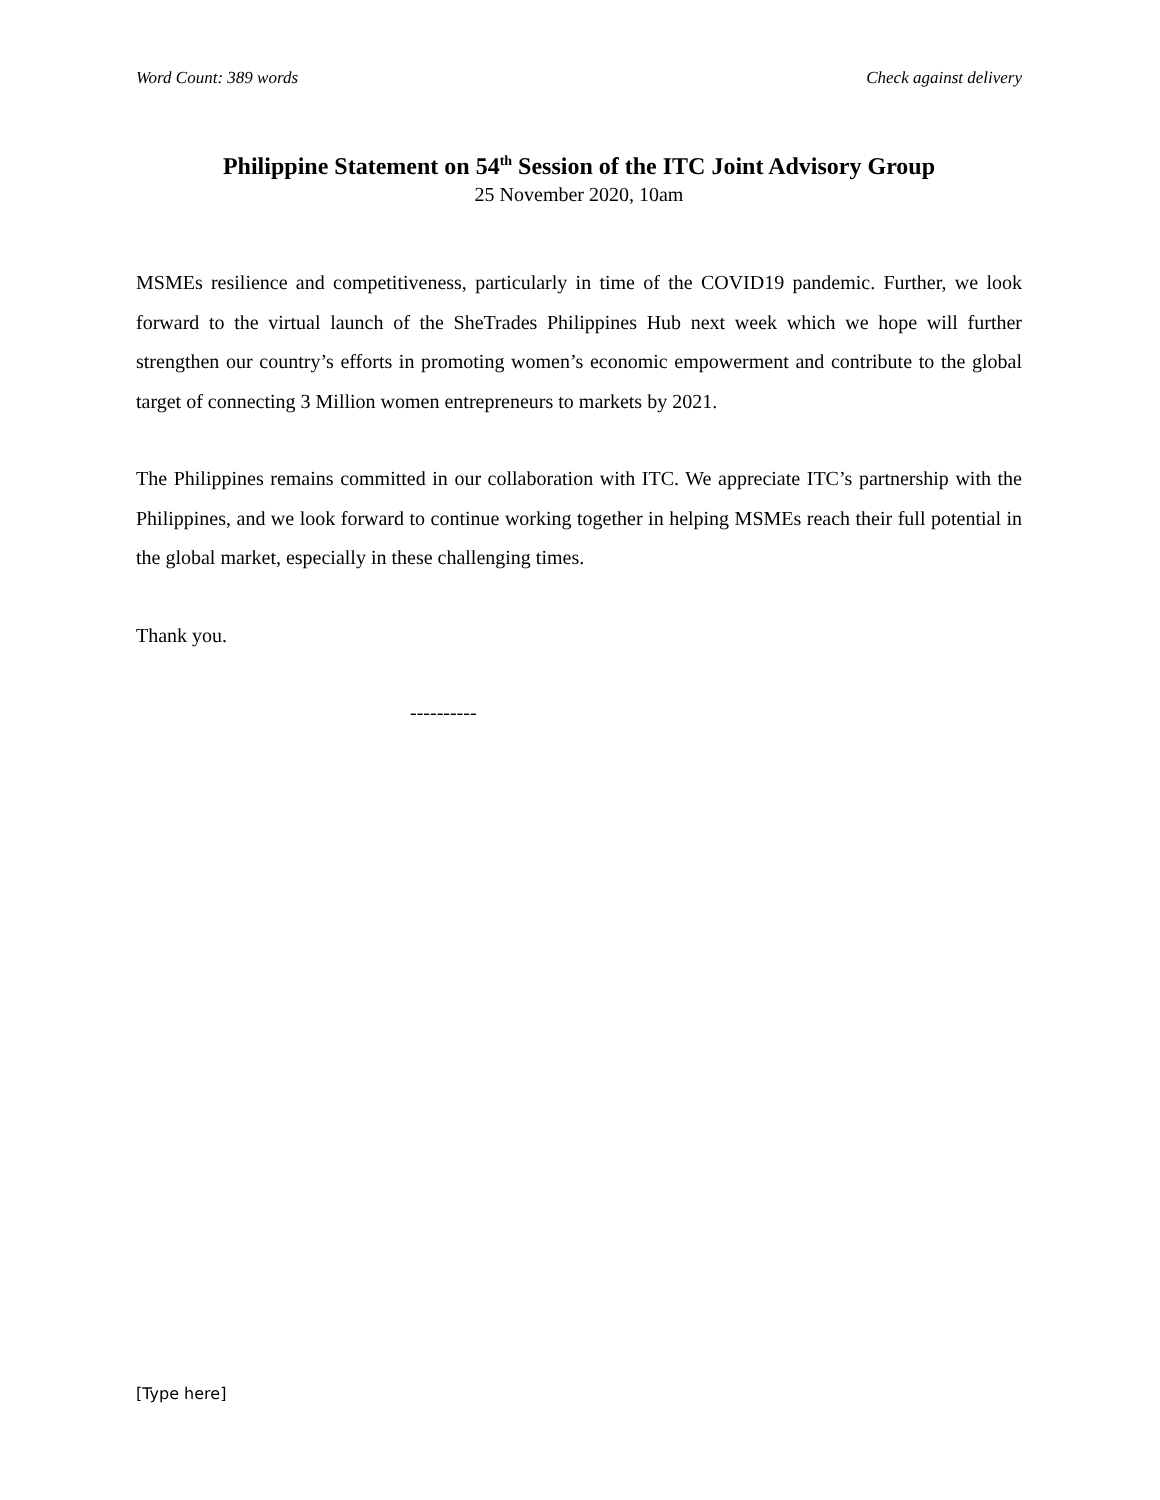Word Count: 389 words Check against delivery
Philippine Statement on 54<sup>th</sup> Session of the ITC Joint Advisory Group
25 November 2020, 10am
MSMEs resilience and competitiveness, particularly in time of the COVID19 pandemic. Further, we look forward to the virtual launch of the SheTrades Philippines Hub next week which we hope will further strengthen our country’s efforts in promoting women’s economic empowerment and contribute to the global target of connecting 3 Million women entrepreneurs to markets by 2021.
The Philippines remains committed in our collaboration with ITC. We appreciate ITC’s partnership with the Philippines, and we look forward to continue working together in helping MSMEs reach their full potential in the global market, especially in these challenging times.
Thank you.
----------
[Type here]